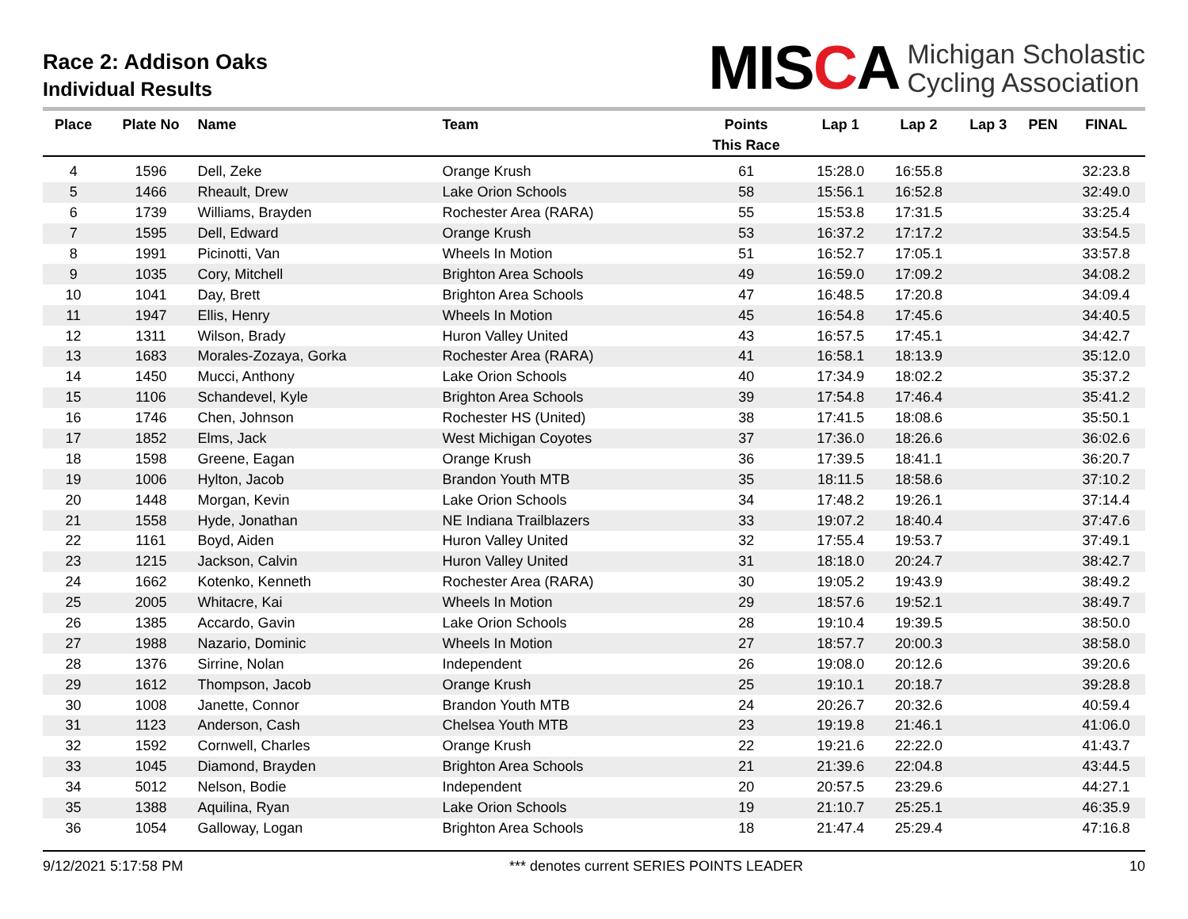Race 2: Addison Oaks
Individual Results
MISCA
Michigan Scholastic
Cycling Association
| Place | Plate No | Name | Team | Points This Race | Lap 1 | Lap 2 | Lap 3 | PEN | FINAL |
| --- | --- | --- | --- | --- | --- | --- | --- | --- | --- |
| 4 | 1596 | Dell, Zeke | Orange Krush | 61 | 15:28.0 | 16:55.8 | | | 32:23.8 |
| 5 | 1466 | Rheault, Drew | Lake Orion Schools | 58 | 15:56.1 | 16:52.8 | | | 32:49.0 |
| 6 | 1739 | Williams, Brayden | Rochester Area (RARA) | 55 | 15:53.8 | 17:31.5 | | | 33:25.4 |
| 7 | 1595 | Dell, Edward | Orange Krush | 53 | 16:37.2 | 17:17.2 | | | 33:54.5 |
| 8 | 1991 | Picinotti, Van | Wheels In Motion | 51 | 16:52.7 | 17:05.1 | | | 33:57.8 |
| 9 | 1035 | Cory, Mitchell | Brighton Area Schools | 49 | 16:59.0 | 17:09.2 | | | 34:08.2 |
| 10 | 1041 | Day, Brett | Brighton Area Schools | 47 | 16:48.5 | 17:20.8 | | | 34:09.4 |
| 11 | 1947 | Ellis, Henry | Wheels In Motion | 45 | 16:54.8 | 17:45.6 | | | 34:40.5 |
| 12 | 1311 | Wilson, Brady | Huron Valley United | 43 | 16:57.5 | 17:45.1 | | | 34:42.7 |
| 13 | 1683 | Morales-Zozaya, Gorka | Rochester Area (RARA) | 41 | 16:58.1 | 18:13.9 | | | 35:12.0 |
| 14 | 1450 | Mucci, Anthony | Lake Orion Schools | 40 | 17:34.9 | 18:02.2 | | | 35:37.2 |
| 15 | 1106 | Schandevel, Kyle | Brighton Area Schools | 39 | 17:54.8 | 17:46.4 | | | 35:41.2 |
| 16 | 1746 | Chen, Johnson | Rochester HS (United) | 38 | 17:41.5 | 18:08.6 | | | 35:50.1 |
| 17 | 1852 | Elms, Jack | West Michigan Coyotes | 37 | 17:36.0 | 18:26.6 | | | 36:02.6 |
| 18 | 1598 | Greene, Eagan | Orange Krush | 36 | 17:39.5 | 18:41.1 | | | 36:20.7 |
| 19 | 1006 | Hylton, Jacob | Brandon Youth MTB | 35 | 18:11.5 | 18:58.6 | | | 37:10.2 |
| 20 | 1448 | Morgan, Kevin | Lake Orion Schools | 34 | 17:48.2 | 19:26.1 | | | 37:14.4 |
| 21 | 1558 | Hyde, Jonathan | NE Indiana Trailblazers | 33 | 19:07.2 | 18:40.4 | | | 37:47.6 |
| 22 | 1161 | Boyd, Aiden | Huron Valley United | 32 | 17:55.4 | 19:53.7 | | | 37:49.1 |
| 23 | 1215 | Jackson, Calvin | Huron Valley United | 31 | 18:18.0 | 20:24.7 | | | 38:42.7 |
| 24 | 1662 | Kotenko, Kenneth | Rochester Area (RARA) | 30 | 19:05.2 | 19:43.9 | | | 38:49.2 |
| 25 | 2005 | Whitacre, Kai | Wheels In Motion | 29 | 18:57.6 | 19:52.1 | | | 38:49.7 |
| 26 | 1385 | Accardo, Gavin | Lake Orion Schools | 28 | 19:10.4 | 19:39.5 | | | 38:50.0 |
| 27 | 1988 | Nazario, Dominic | Wheels In Motion | 27 | 18:57.7 | 20:00.3 | | | 38:58.0 |
| 28 | 1376 | Sirrine, Nolan | Independent | 26 | 19:08.0 | 20:12.6 | | | 39:20.6 |
| 29 | 1612 | Thompson, Jacob | Orange Krush | 25 | 19:10.1 | 20:18.7 | | | 39:28.8 |
| 30 | 1008 | Janette, Connor | Brandon Youth MTB | 24 | 20:26.7 | 20:32.6 | | | 40:59.4 |
| 31 | 1123 | Anderson, Cash | Chelsea Youth MTB | 23 | 19:19.8 | 21:46.1 | | | 41:06.0 |
| 32 | 1592 | Cornwell, Charles | Orange Krush | 22 | 19:21.6 | 22:22.0 | | | 41:43.7 |
| 33 | 1045 | Diamond, Brayden | Brighton Area Schools | 21 | 21:39.6 | 22:04.8 | | | 43:44.5 |
| 34 | 5012 | Nelson, Bodie | Independent | 20 | 20:57.5 | 23:29.6 | | | 44:27.1 |
| 35 | 1388 | Aquilina, Ryan | Lake Orion Schools | 19 | 21:10.7 | 25:25.1 | | | 46:35.9 |
| 36 | 1054 | Galloway, Logan | Brighton Area Schools | 18 | 21:47.4 | 25:29.4 | | | 47:16.8 |
9/12/2021 5:17:58 PM *** denotes current SERIES POINTS LEADER 10